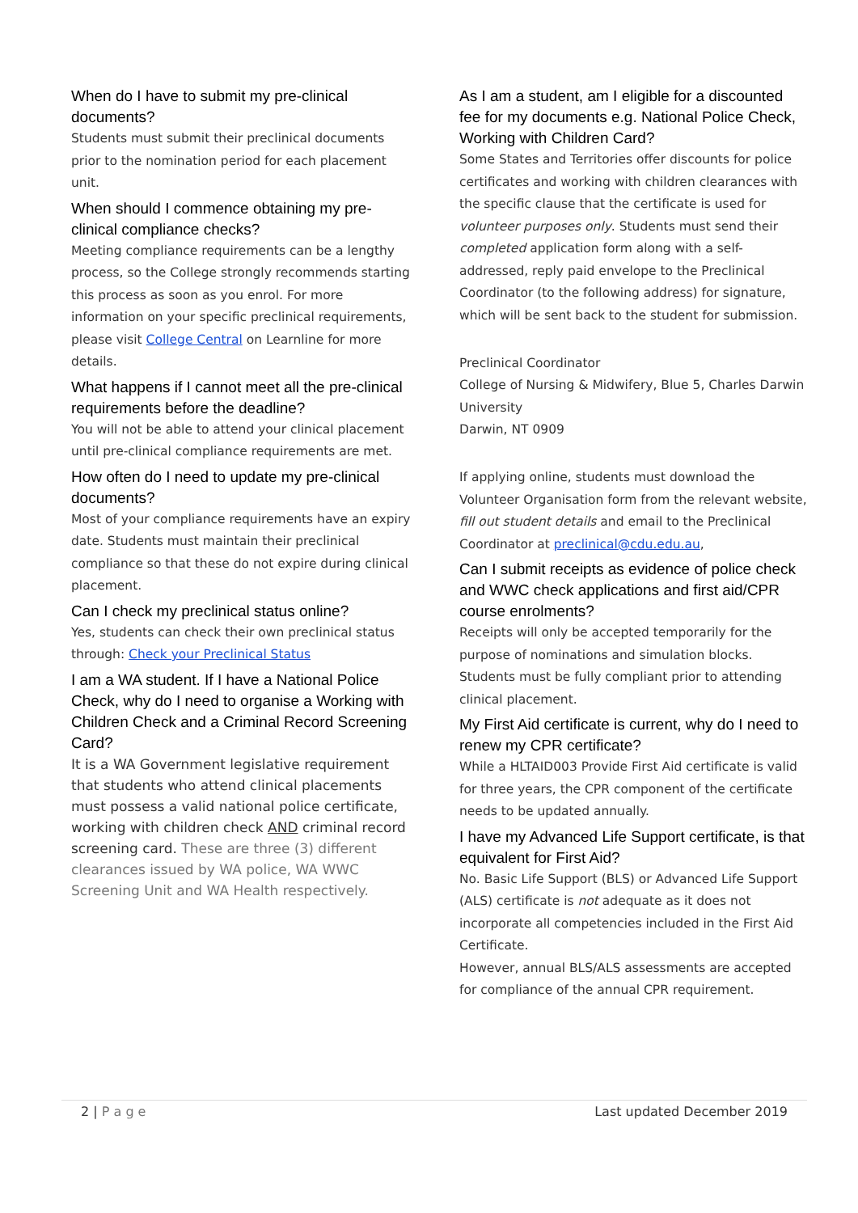When do I have to submit my pre-clinical documents?
Students must submit their preclinical documents prior to the nomination period for each placement unit.
When should I commence obtaining my pre-clinical compliance checks?
Meeting compliance requirements can be a lengthy process, so the College strongly recommends starting this process as soon as you enrol. For more information on your specific preclinical requirements, please visit College Central on Learnline for more details.
What happens if I cannot meet all the pre-clinical requirements before the deadline?
You will not be able to attend your clinical placement until pre-clinical compliance requirements are met.
How often do I need to update my pre-clinical documents?
Most of your compliance requirements have an expiry date. Students must maintain their preclinical compliance so that these do not expire during clinical placement.
Can I check my preclinical status online?
Yes, students can check their own preclinical status through: Check your Preclinical Status
I am a WA student. If I have a National Police Check, why do I need to organise a Working with Children Check and a Criminal Record Screening Card?
It is a WA Government legislative requirement that students who attend clinical placements must possess a valid national police certificate, working with children check AND criminal record screening card. These are three (3) different clearances issued by WA police, WA WWC Screening Unit and WA Health respectively.
As I am a student, am I eligible for a discounted fee for my documents e.g. National Police Check, Working with Children Card?
Some States and Territories offer discounts for police certificates and working with children clearances with the specific clause that the certificate is used for volunteer purposes only. Students must send their completed application form along with a self-addressed, reply paid envelope to the Preclinical Coordinator (to the following address) for signature, which will be sent back to the student for submission.
Preclinical Coordinator
College of Nursing & Midwifery, Blue 5, Charles Darwin University
Darwin, NT 0909
If applying online, students must download the Volunteer Organisation form from the relevant website, fill out student details and email to the Preclinical Coordinator at preclinical@cdu.edu.au,
Can I submit receipts as evidence of police check and WWC check applications and first aid/CPR course enrolments?
Receipts will only be accepted temporarily for the purpose of nominations and simulation blocks. Students must be fully compliant prior to attending clinical placement.
My First Aid certificate is current, why do I need to renew my CPR certificate?
While a HLTAID003 Provide First Aid certificate is valid for three years, the CPR component of the certificate needs to be updated annually.
I have my Advanced Life Support certificate, is that equivalent for First Aid?
No. Basic Life Support (BLS) or Advanced Life Support (ALS) certificate is not adequate as it does not incorporate all competencies included in the First Aid Certificate.
However, annual BLS/ALS assessments are accepted for compliance of the annual CPR requirement.
2 | P a g e Last updated December 2019